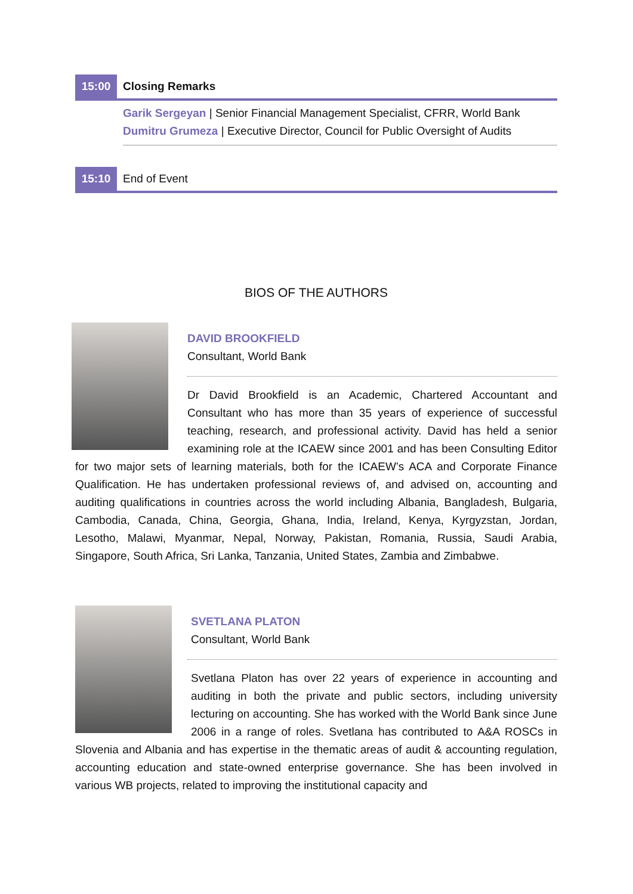15:00
Closing Remarks
Garik Sergeyan | Senior Financial Management Specialist, CFRR, World Bank
Dumitru Grumeza | Executive Director, Council for Public Oversight of Audits
15:10
End of Event
BIOS OF THE AUTHORS
DAVID BROOKFIELD
Consultant, World Bank
Dr David Brookfield is an Academic, Chartered Accountant and Consultant who has more than 35 years of experience of successful teaching, research, and professional activity. David has held a senior examining role at the ICAEW since 2001 and has been Consulting Editor for two major sets of learning materials, both for the ICAEW’s ACA and Corporate Finance Qualification. He has undertaken professional reviews of, and advised on, accounting and auditing qualifications in countries across the world including Albania, Bangladesh, Bulgaria, Cambodia, Canada, China, Georgia, Ghana, India, Ireland, Kenya, Kyrgyzstan, Jordan, Lesotho, Malawi, Myanmar, Nepal, Norway, Pakistan, Romania, Russia, Saudi Arabia, Singapore, South Africa, Sri Lanka, Tanzania, United States, Zambia and Zimbabwe.
SVETLANA PLATON
Consultant, World Bank
Svetlana Platon has over 22 years of experience in accounting and auditing in both the private and public sectors, including university lecturing on accounting. She has worked with the World Bank since June 2006 in a range of roles. Svetlana has contributed to A&A ROSCs in Slovenia and Albania and has expertise in the thematic areas of audit & accounting regulation, accounting education and state-owned enterprise governance. She has been involved in various WB projects, related to improving the institutional capacity and